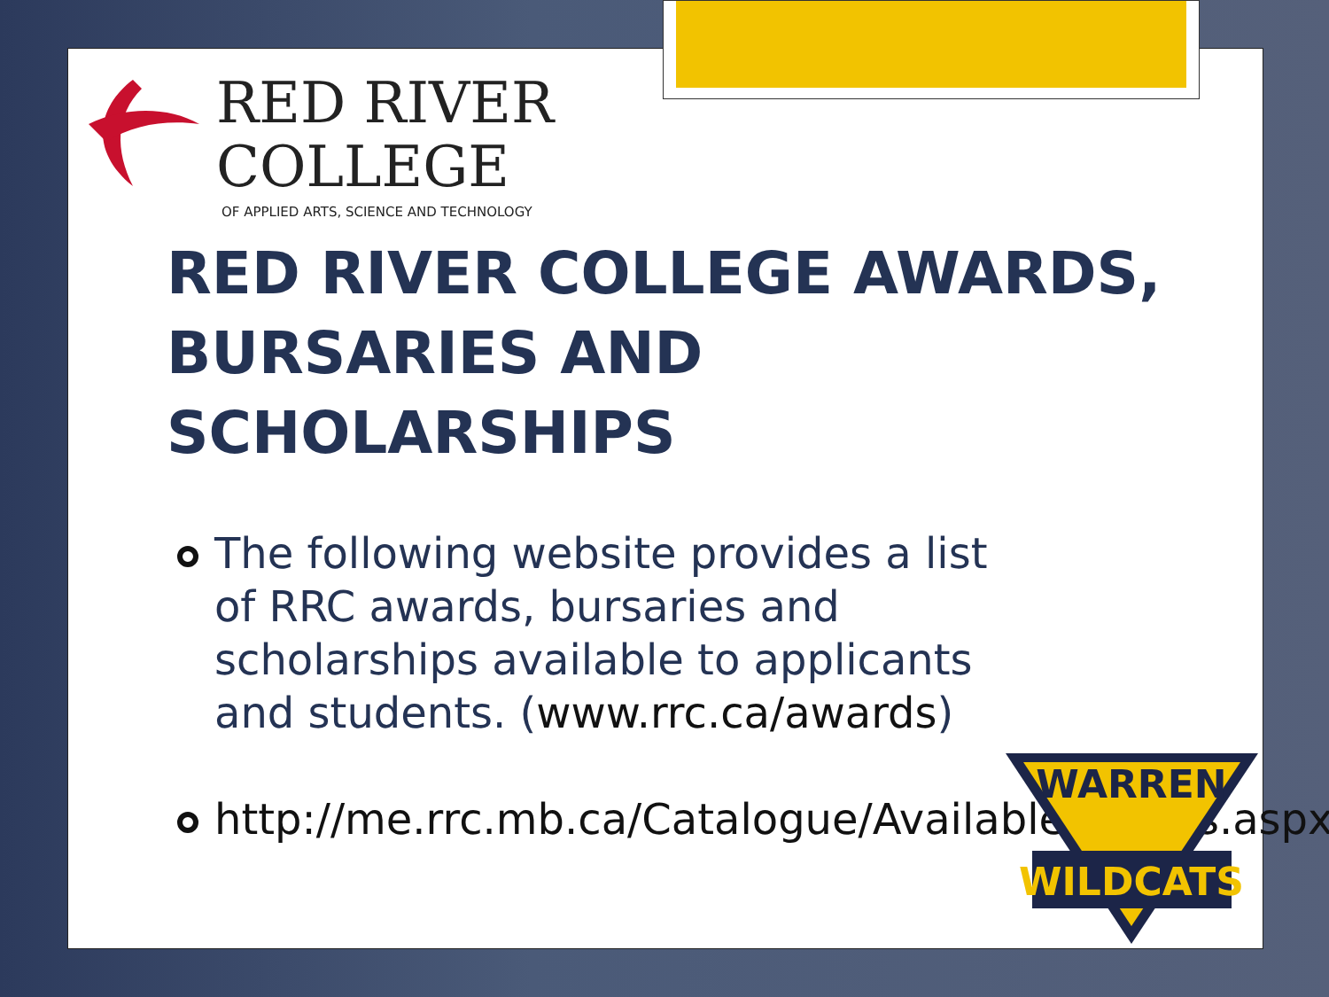RED RIVER
COLLEGE
OF APPLIED ARTS, SCIENCE AND TECHNOLOGY
RED RIVER COLLEGE AWARDS, BURSARIES AND SCHOLARSHIPS
The following website provides a list of RRC awards, bursaries and scholarships available to applicants and students. (www.rrc.ca/awards)
http://me.rrc.mb.ca/Catalogue/AvailableAwards.aspx
WARREN
WILDCATS